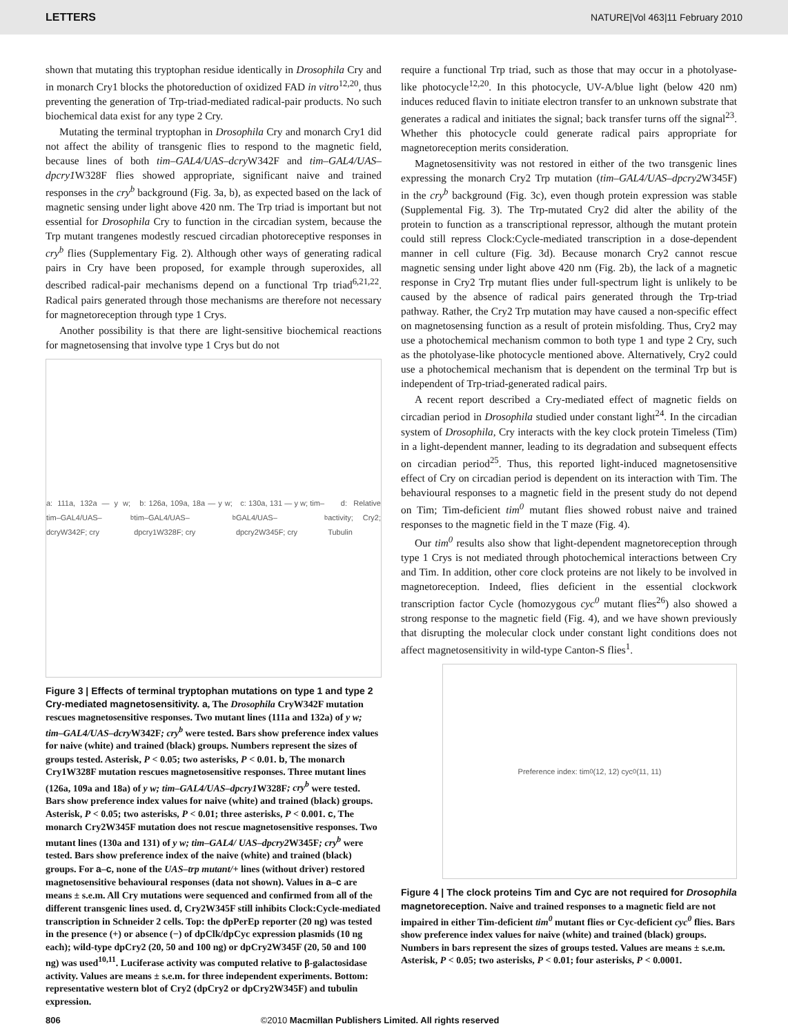LETTERS NATURE|Vol 463|11 February 2010
shown that mutating this tryptophan residue identically in Drosophila Cry and in monarch Cry1 blocks the photoreduction of oxidized FAD in vitro<sup>12,20</sup>, thus preventing the generation of Trp-triad-mediated radical-pair products. No such biochemical data exist for any type 2 Cry.
Mutating the terminal tryptophan in Drosophila Cry and monarch Cry1 did not affect the ability of transgenic flies to respond to the magnetic field, because lines of both tim–GAL4/UAS–dcry W342F and tim–GAL4/UAS–dpcry1 W328F flies showed appropriate, significant naive and trained responses in the cry<sup>b</sup> background (Fig. 3a, b), as expected based on the lack of magnetic sensing under light above 420 nm. The Trp triad is important but not essential for Drosophila Cry to function in the circadian system, because the Trp mutant trangenes modestly rescued circadian photoreceptive responses in cry<sup>b</sup> flies (Supplementary Fig. 2). Although other ways of generating radical pairs in Cry have been proposed, for example through superoxides, all described radical-pair mechanisms depend on a functional Trp triad<sup>6,21,22</sup>. Radical pairs generated through those mechanisms are therefore not necessary for magnetoreception through type 1 Crys.
Another possibility is that there are light-sensitive biochemical reactions for magnetosensing that involve type 1 Crys but do not
a: 111a, 132a — y w; tim–GAL4/UAS–dcryW342F; cry<sup>b</sup> b: 126a, 109a, 18a — y w; tim–GAL4/UAS–dpcry1W328F; cry<sup>b</sup> c: 130a, 131 — y w; tim–GAL4/UAS–dpcry2W345F; cry<sup>b</sup> d: Relative activity; Cry2; Tubulin
Figure 3 | Effects of terminal tryptophan mutations on type 1 and type 2 Cry-mediated magnetosensitivity. a, The Drosophila CryW342F mutation rescues magnetosensitive responses. Two mutant lines (111a and 132a) of y w; tim–GAL4/UAS–dcry W342F; cry<sup>b</sup> were tested. Bars show preference index values for naive (white) and trained (black) groups. Numbers represent the sizes of groups tested. Asterisk, P < 0.05; two asterisks, P < 0.01. b, The monarch Cry1W328F mutation rescues magnetosensitive responses. Three mutant lines (126a, 109a and 18a) of y w; tim–GAL4/UAS–dpcry1 W328F; cry<sup>b</sup> were tested. Bars show preference index values for naive (white) and trained (black) groups. Asterisk, P < 0.05; two asterisks, P < 0.01; three asterisks, P < 0.001. c, The monarch Cry2W345F mutation does not rescue magnetosensitive responses. Two mutant lines (130a and 131) of y w; tim–GAL4/ UAS–dpcry2 W345F; cry<sup>b</sup> were tested. Bars show preference index of the naive (white) and trained (black) groups. For a–c, none of the UAS–trp mutant/+ lines (without driver) restored magnetosensitive behavioural responses (data not shown). Values in a–c are means ± s.e.m. All Cry mutations were sequenced and confirmed from all of the different transgenic lines used. d, Cry2W345F still inhibits Clock:Cycle-mediated transcription in Schneider 2 cells. Top: the dpPerEp reporter (20 ng) was tested in the presence (+) or absence (−) of dpClk/dpCyc expression plasmids (10 ng each); wild-type dpCry2 (20, 50 and 100 ng) or dpCry2W345F (20, 50 and 100 ng) was used<sup>10,11</sup>. Luciferase activity was computed relative to β-galactosidase activity. Values are means ± s.e.m. for three independent experiments. Bottom: representative western blot of Cry2 (dpCry2 or dpCry2W345F) and tubulin expression.
require a functional Trp triad, such as those that may occur in a photolyase-like photocycle<sup>12,20</sup>. In this photocycle, UV-A/blue light (below 420 nm) induces reduced flavin to initiate electron transfer to an unknown substrate that generates a radical and initiates the signal; back transfer turns off the signal<sup>23</sup>. Whether this photocycle could generate radical pairs appropriate for magnetoreception merits consideration.
Magnetosensitivity was not restored in either of the two transgenic lines expressing the monarch Cry2 Trp mutation (tim–GAL4/UAS–dpcry2 W345F) in the cry<sup>b</sup> background (Fig. 3c), even though protein expression was stable (Supplemental Fig. 3). The Trp-mutated Cry2 did alter the ability of the protein to function as a transcriptional repressor, although the mutant protein could still repress Clock:Cycle-mediated transcription in a dose-dependent manner in cell culture (Fig. 3d). Because monarch Cry2 cannot rescue magnetic sensing under light above 420 nm (Fig. 2b), the lack of a magnetic response in Cry2 Trp mutant flies under full-spectrum light is unlikely to be caused by the absence of radical pairs generated through the Trp-triad pathway. Rather, the Cry2 Trp mutation may have caused a non-specific effect on magnetosensing function as a result of protein misfolding. Thus, Cry2 may use a photochemical mechanism common to both type 1 and type 2 Cry, such as the photolyase-like photocycle mentioned above. Alternatively, Cry2 could use a photochemical mechanism that is dependent on the terminal Trp but is independent of Trp-triad-generated radical pairs.
A recent report described a Cry-mediated effect of magnetic fields on circadian period in Drosophila studied under constant light<sup>24</sup>. In the circadian system of Drosophila, Cry interacts with the key clock protein Timeless (Tim) in a light-dependent manner, leading to its degradation and subsequent effects on circadian period<sup>25</sup>. Thus, this reported light-induced magnetosensitive effect of Cry on circadian period is dependent on its interaction with Tim. The behavioural responses to a magnetic field in the present study do not depend on Tim; Tim-deficient tim<sup>0</sup> mutant flies showed robust naive and trained responses to the magnetic field in the T maze (Fig. 4).
Our tim<sup>0</sup> results also show that light-dependent magnetoreception through type 1 Crys is not mediated through photochemical interactions between Cry and Tim. In addition, other core clock proteins are not likely to be involved in magnetoreception. Indeed, flies deficient in the essential clockwork transcription factor Cycle (homozygous cyc<sup>0</sup> mutant flies<sup>26</sup>) also showed a strong response to the magnetic field (Fig. 4), and we have shown previously that disrupting the molecular clock under constant light conditions does not affect magnetosensitivity in wild-type Canton-S flies<sup>1</sup>.
Preference index: tim<sup>0</sup> (12, 12) cyc<sup>0</sup> (11, 11)
Figure 4 | The clock proteins Tim and Cyc are not required for Drosophila magnetoreception. Naive and trained responses to a magnetic field are not impaired in either Tim-deficient tim<sup>0</sup> mutant flies or Cyc-deficient cyc<sup>0</sup> flies. Bars show preference index values for naive (white) and trained (black) groups. Numbers in bars represent the sizes of groups tested. Values are means ± s.e.m. Asterisk, P < 0.05; two asterisks, P < 0.01; four asterisks, P < 0.0001.
806 ©2010 Macmillan Publishers Limited. All rights reserved